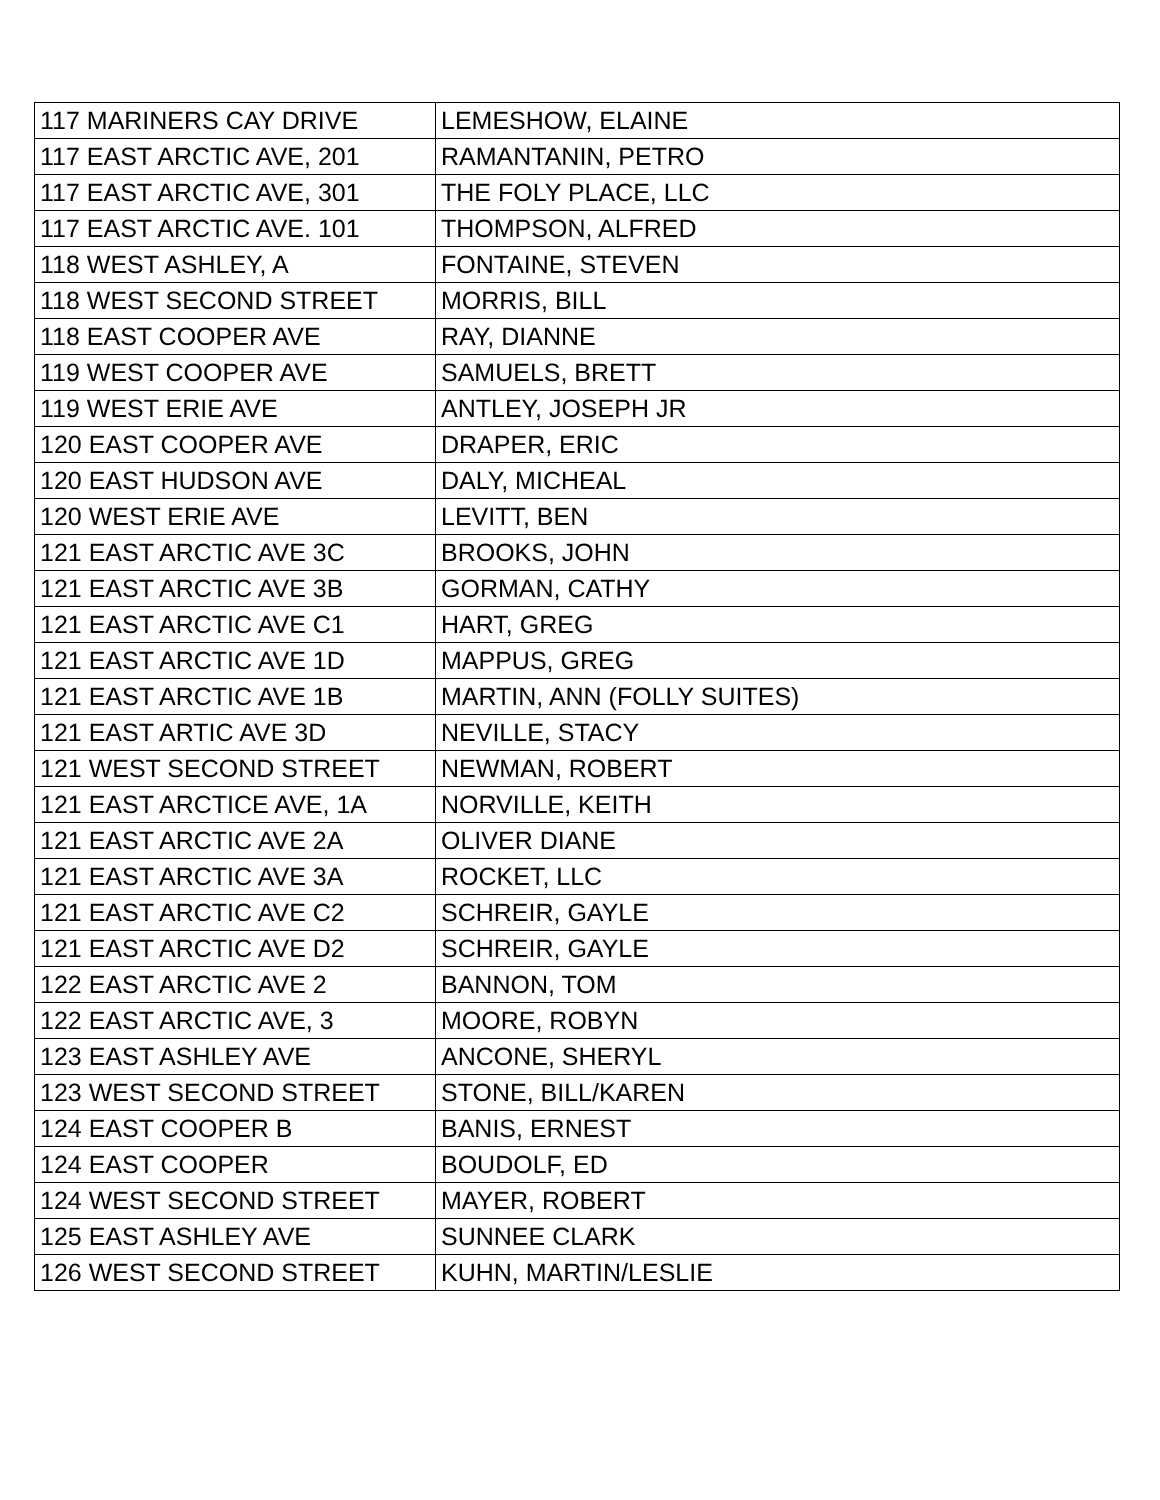| 117 MARINERS CAY DRIVE | LEMESHOW, ELAINE |
| 117 EAST ARCTIC AVE, 201 | RAMANTANIN, PETRO |
| 117 EAST ARCTIC AVE, 301 | THE FOLY PLACE, LLC |
| 117 EAST ARCTIC AVE. 101 | THOMPSON, ALFRED |
| 118 WEST ASHLEY, A | FONTAINE, STEVEN |
| 118 WEST SECOND STREET | MORRIS, BILL |
| 118 EAST COOPER AVE | RAY, DIANNE |
| 119 WEST COOPER AVE | SAMUELS, BRETT |
| 119 WEST ERIE AVE | ANTLEY, JOSEPH JR |
| 120 EAST COOPER AVE | DRAPER, ERIC |
| 120 EAST HUDSON AVE | DALY, MICHEAL |
| 120 WEST ERIE AVE | LEVITT, BEN |
| 121 EAST ARCTIC AVE 3C | BROOKS, JOHN |
| 121 EAST ARCTIC AVE 3B | GORMAN, CATHY |
| 121 EAST ARCTIC AVE C1 | HART, GREG |
| 121 EAST ARCTIC AVE 1D | MAPPUS, GREG |
| 121 EAST ARCTIC AVE 1B | MARTIN, ANN (FOLLY SUITES) |
| 121 EAST ARTIC AVE 3D | NEVILLE, STACY |
| 121 WEST SECOND STREET | NEWMAN, ROBERT |
| 121 EAST ARCTICE AVE, 1A | NORVILLE, KEITH |
| 121 EAST ARCTIC AVE 2A | OLIVER DIANE |
| 121 EAST ARCTIC AVE 3A | ROCKET, LLC |
| 121 EAST ARCTIC AVE C2 | SCHREIR, GAYLE |
| 121 EAST ARCTIC AVE D2 | SCHREIR, GAYLE |
| 122 EAST ARCTIC AVE 2 | BANNON, TOM |
| 122 EAST ARCTIC AVE, 3 | MOORE, ROBYN |
| 123 EAST ASHLEY AVE | ANCONE, SHERYL |
| 123 WEST SECOND STREET | STONE, BILL/KAREN |
| 124 EAST COOPER B | BANIS, ERNEST |
| 124 EAST COOPER | BOUDOLF, ED |
| 124 WEST SECOND STREET | MAYER, ROBERT |
| 125 EAST ASHLEY AVE | SUNNEE CLARK |
| 126 WEST SECOND STREET | KUHN, MARTIN/LESLIE |